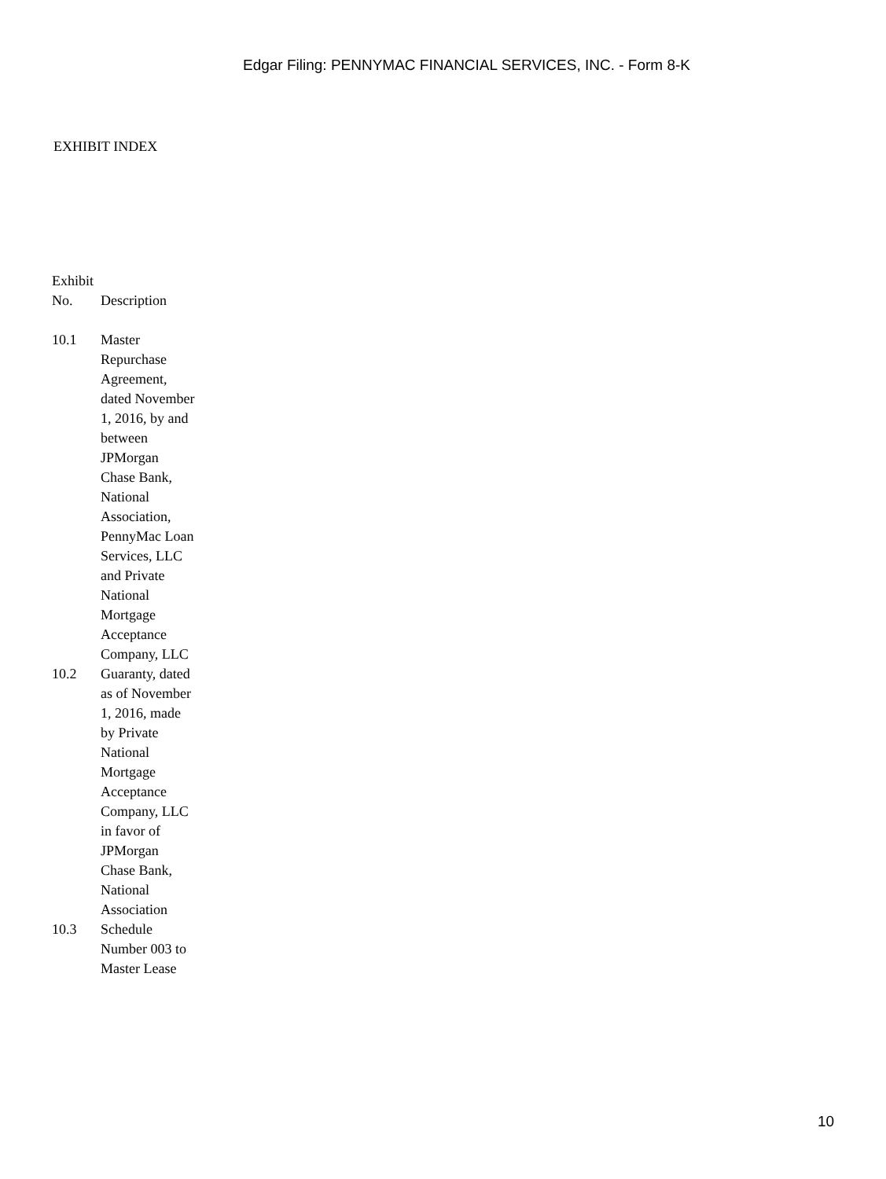Edgar Filing: PENNYMAC FINANCIAL SERVICES, INC. - Form 8-K
EXHIBIT INDEX
| Exhibit No. | Description |
| --- | --- |
| 10.1 | Master Repurchase Agreement, dated November 1, 2016, by and between JPMorgan Chase Bank, National Association, PennyMac Loan Services, LLC and Private National Mortgage Acceptance Company, LLC |
| 10.2 | Guaranty, dated as of November 1, 2016, made by Private National Mortgage Acceptance Company, LLC in favor of JPMorgan Chase Bank, National Association |
| 10.3 | Schedule Number 003 to Master Lease |
10